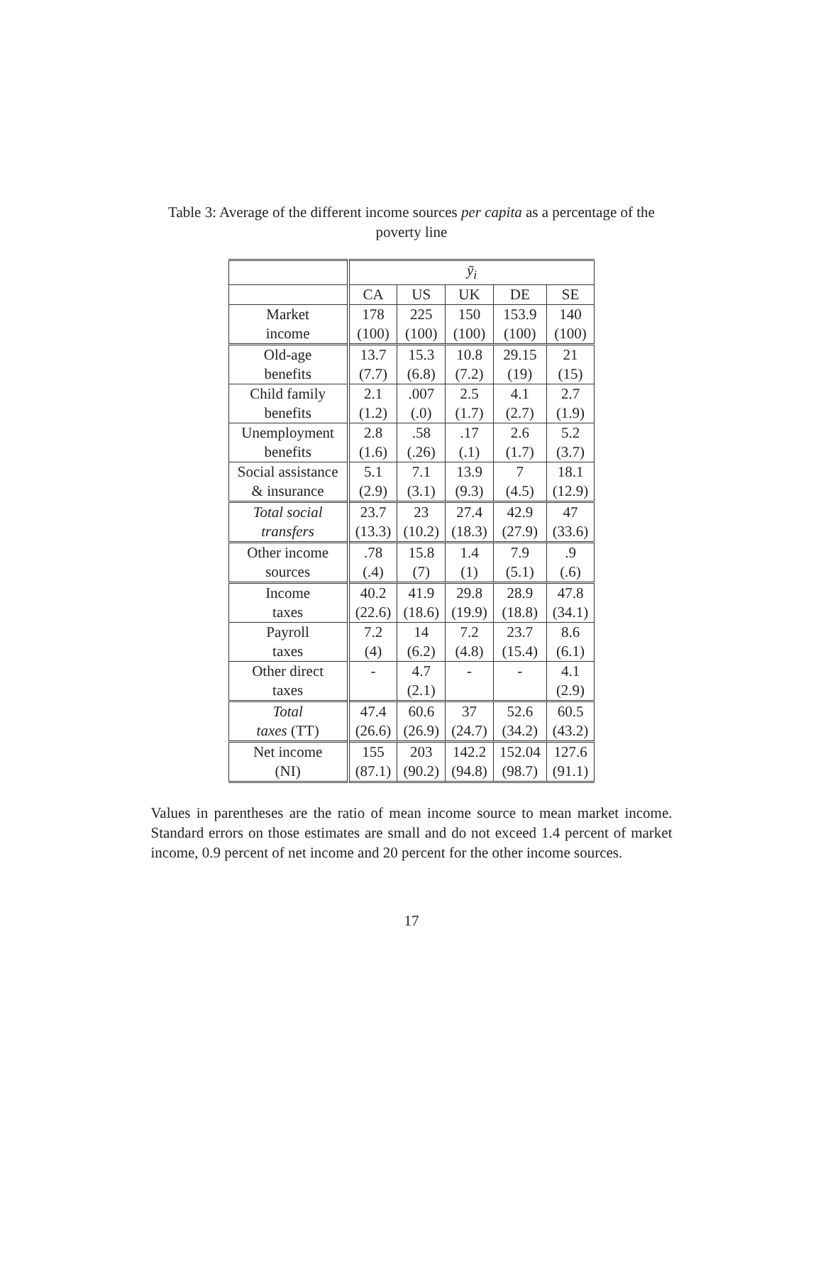Table 3: Average of the different income sources per capita as a percentage of the poverty line
| | ȳ<sub>i</sub> | | | | |
| | CA | US | UK | DE | SE |
| Market | 178 | 225 | 150 | 153.9 | 140 |
| income | (100) | (100) | (100) | (100) | (100) |
| Old-age | 13.7 | 15.3 | 10.8 | 29.15 | 21 |
| benefits | (7.7) | (6.8) | (7.2) | (19) | (15) |
| Child family | 2.1 | .007 | 2.5 | 4.1 | 2.7 |
| benefits | (1.2) | (.0) | (1.7) | (2.7) | (1.9) |
| Unemployment | 2.8 | .58 | .17 | 2.6 | 5.2 |
| benefits | (1.6) | (.26) | (.1) | (1.7) | (3.7) |
| Social assistance | 5.1 | 7.1 | 13.9 | 7 | 18.1 |
| & insurance | (2.9) | (3.1) | (9.3) | (4.5) | (12.9) |
| Total social | 23.7 | 23 | 27.4 | 42.9 | 47 |
| transfers | (13.3) | (10.2) | (18.3) | (27.9) | (33.6) |
| Other income | .78 | 15.8 | 1.4 | 7.9 | .9 |
| sources | (.4) | (7) | (1) | (5.1) | (.6) |
| Income | 40.2 | 41.9 | 29.8 | 28.9 | 47.8 |
| taxes | (22.6) | (18.6) | (19.9) | (18.8) | (34.1) |
| Payroll | 7.2 | 14 | 7.2 | 23.7 | 8.6 |
| taxes | (4) | (6.2) | (4.8) | (15.4) | (6.1) |
| Other direct | - | 4.7 | - | - | 4.1 |
| taxes | | (2.1) | | | (2.9) |
| Total | 47.4 | 60.6 | 37 | 52.6 | 60.5 |
| taxes (TT) | (26.6) | (26.9) | (24.7) | (34.2) | (43.2) |
| Net income | 155 | 203 | 142.2 | 152.04 | 127.6 |
| (NI) | (87.1) | (90.2) | (94.8) | (98.7) | (91.1) |
Values in parentheses are the ratio of mean income source to mean market income. Standard errors on those estimates are small and do not exceed 1.4 percent of market income, 0.9 percent of net income and 20 percent for the other income sources.
17